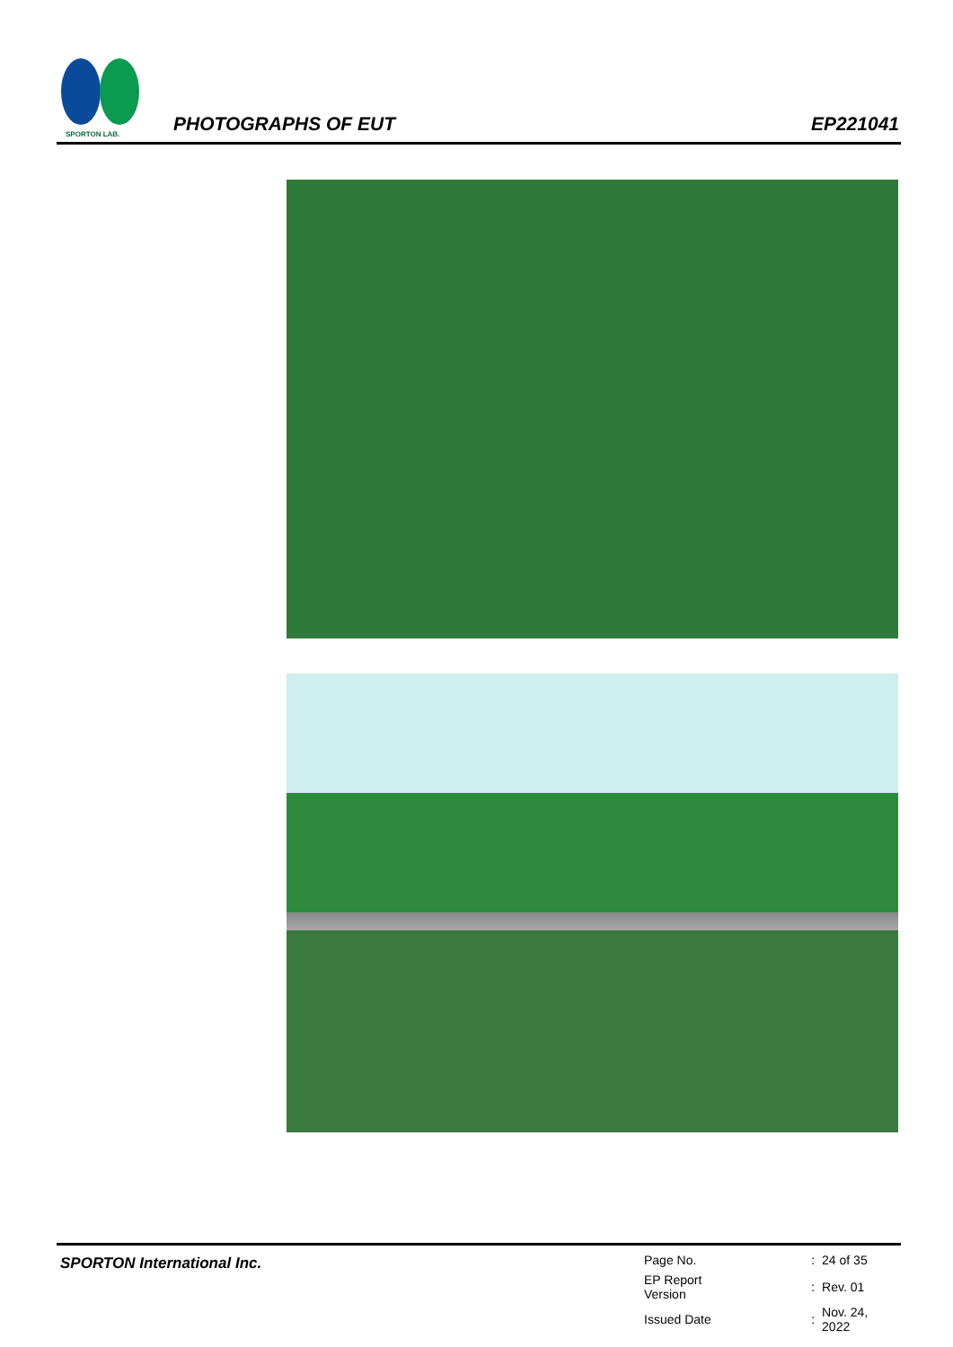SPORTON LAB.
PHOTOGRAPHS OF EUT EP221041
SPORTON International Inc.
| Page No. | : | 24 of 35 |
| EP Report Version | : | Rev. 01 |
| Issued Date | : | Nov. 24, 2022 |